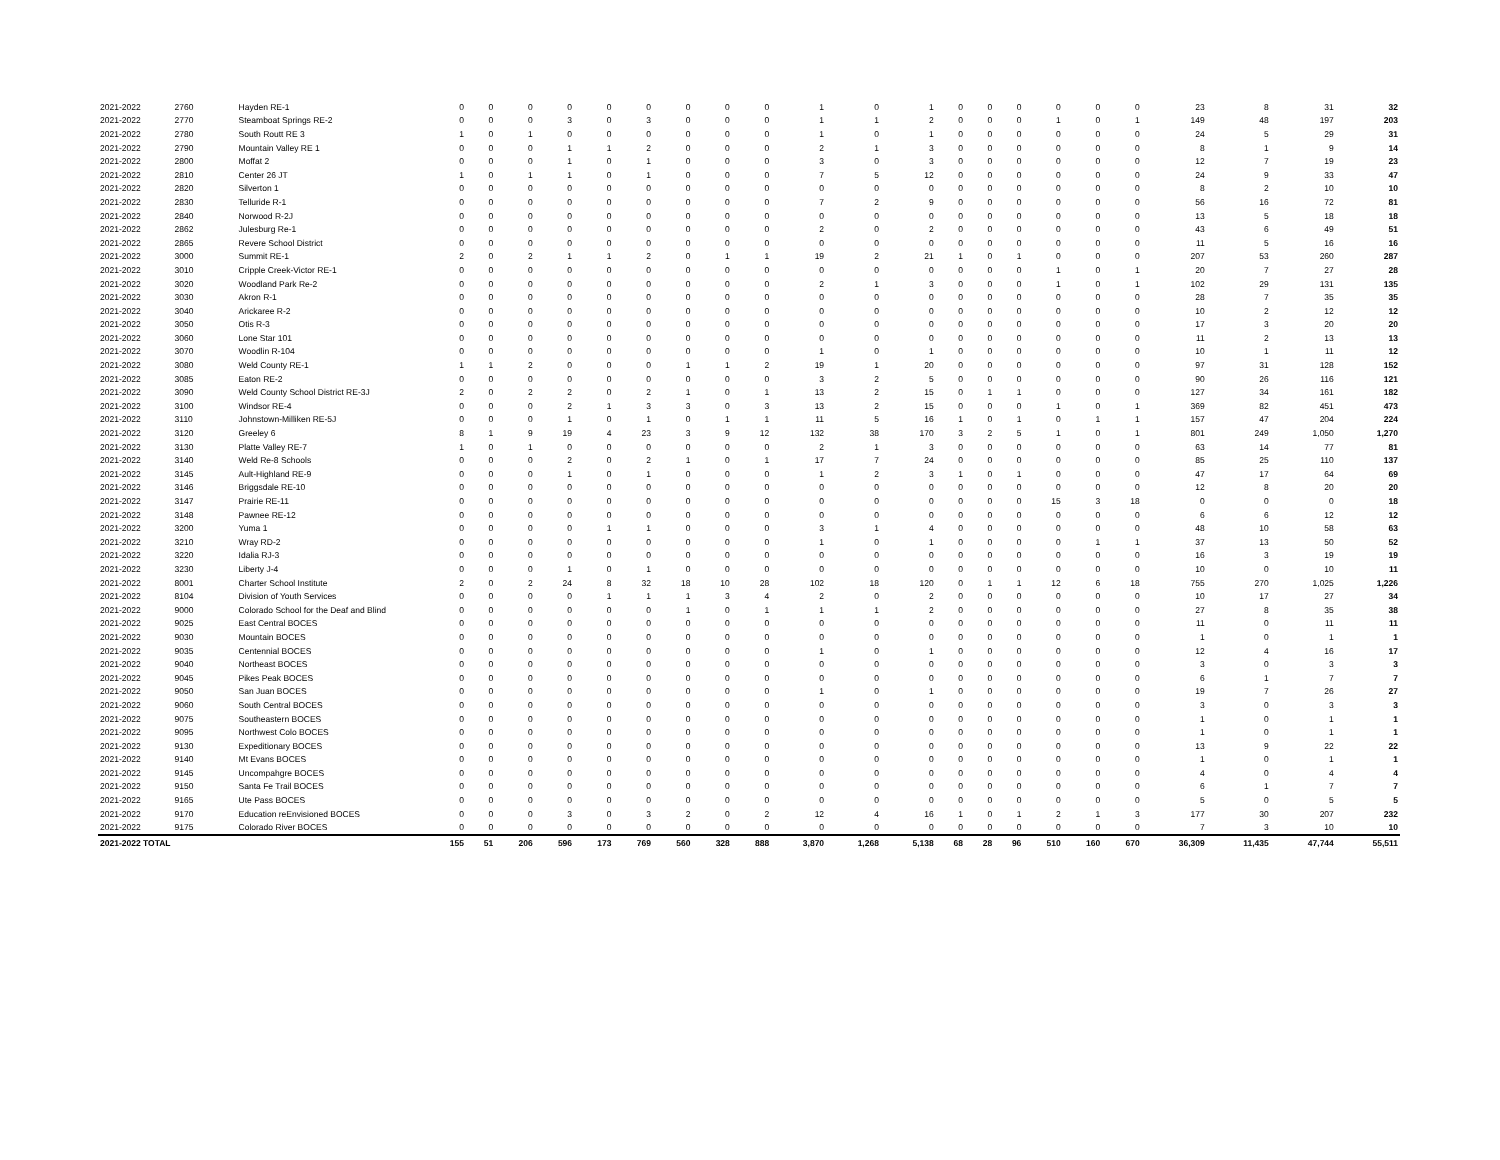| 2021-2022 | 2760 | Hayden RE-1 | 0 | 0 | 0 | 0 | 0 | 0 | 0 | 0 | 0 | 1 | 0 | 1 | 0 | 0 | 0 | 0 | 0 | 0 | 23 | 8 | 31 | 32 |
| 2021-2022 | 2770 | Steamboat Springs RE-2 | 0 | 0 | 0 | 3 | 0 | 3 | 0 | 0 | 0 | 1 | 1 | 2 | 0 | 0 | 0 | 1 | 0 | 1 | 149 | 48 | 197 | 203 |
| 2021-2022 | 2780 | South Routt RE 3 | 1 | 0 | 1 | 0 | 0 | 0 | 0 | 0 | 0 | 1 | 0 | 1 | 0 | 0 | 0 | 0 | 0 | 0 | 24 | 5 | 29 | 31 |
| 2021-2022 | 2790 | Mountain Valley RE 1 | 0 | 0 | 0 | 1 | 1 | 2 | 0 | 0 | 0 | 2 | 1 | 3 | 0 | 0 | 0 | 0 | 0 | 0 | 8 | 1 | 9 | 14 |
| 2021-2022 | 2800 | Moffat 2 | 0 | 0 | 0 | 1 | 0 | 1 | 0 | 0 | 0 | 3 | 0 | 3 | 0 | 0 | 0 | 0 | 0 | 0 | 12 | 7 | 19 | 23 |
| 2021-2022 | 2810 | Center 26 JT | 1 | 0 | 1 | 1 | 0 | 1 | 0 | 0 | 0 | 7 | 5 | 12 | 0 | 0 | 0 | 0 | 0 | 0 | 24 | 9 | 33 | 47 |
| 2021-2022 | 2820 | Silverton 1 | 0 | 0 | 0 | 0 | 0 | 0 | 0 | 0 | 0 | 0 | 0 | 0 | 0 | 0 | 0 | 0 | 0 | 0 | 8 | 2 | 10 | 10 |
| 2021-2022 | 2830 | Telluride R-1 | 0 | 0 | 0 | 0 | 0 | 0 | 0 | 0 | 0 | 7 | 2 | 9 | 0 | 0 | 0 | 0 | 0 | 0 | 56 | 16 | 72 | 81 |
| 2021-2022 | 2840 | Norwood R-2J | 0 | 0 | 0 | 0 | 0 | 0 | 0 | 0 | 0 | 0 | 0 | 0 | 0 | 0 | 0 | 0 | 0 | 0 | 13 | 5 | 18 | 18 |
| 2021-2022 | 2862 | Julesburg Re-1 | 0 | 0 | 0 | 0 | 0 | 0 | 0 | 0 | 0 | 2 | 0 | 2 | 0 | 0 | 0 | 0 | 0 | 0 | 43 | 6 | 49 | 51 |
| 2021-2022 | 2865 | Revere School District | 0 | 0 | 0 | 0 | 0 | 0 | 0 | 0 | 0 | 0 | 0 | 0 | 0 | 0 | 0 | 0 | 0 | 0 | 11 | 5 | 16 | 16 |
| 2021-2022 | 3000 | Summit RE-1 | 2 | 0 | 2 | 1 | 1 | 2 | 0 | 1 | 1 | 19 | 2 | 21 | 1 | 0 | 1 | 0 | 0 | 0 | 207 | 53 | 260 | 287 |
| 2021-2022 | 3010 | Cripple Creek-Victor RE-1 | 0 | 0 | 0 | 0 | 0 | 0 | 0 | 0 | 0 | 0 | 0 | 0 | 0 | 0 | 0 | 1 | 0 | 1 | 20 | 7 | 27 | 28 |
| 2021-2022 | 3020 | Woodland Park Re-2 | 0 | 0 | 0 | 0 | 0 | 0 | 0 | 0 | 0 | 2 | 1 | 3 | 0 | 0 | 0 | 1 | 0 | 1 | 102 | 29 | 131 | 135 |
| 2021-2022 | 3030 | Akron R-1 | 0 | 0 | 0 | 0 | 0 | 0 | 0 | 0 | 0 | 0 | 0 | 0 | 0 | 0 | 0 | 0 | 0 | 0 | 28 | 7 | 35 | 35 |
| 2021-2022 | 3040 | Arickaree R-2 | 0 | 0 | 0 | 0 | 0 | 0 | 0 | 0 | 0 | 0 | 0 | 0 | 0 | 0 | 0 | 0 | 0 | 0 | 10 | 2 | 12 | 12 |
| 2021-2022 | 3050 | Otis R-3 | 0 | 0 | 0 | 0 | 0 | 0 | 0 | 0 | 0 | 0 | 0 | 0 | 0 | 0 | 0 | 0 | 0 | 0 | 17 | 3 | 20 | 20 |
| 2021-2022 | 3060 | Lone Star 101 | 0 | 0 | 0 | 0 | 0 | 0 | 0 | 0 | 0 | 0 | 0 | 0 | 0 | 0 | 0 | 0 | 0 | 0 | 11 | 2 | 13 | 13 |
| 2021-2022 | 3070 | Woodlin R-104 | 0 | 0 | 0 | 0 | 0 | 0 | 0 | 0 | 0 | 1 | 0 | 1 | 0 | 0 | 0 | 0 | 0 | 0 | 10 | 1 | 11 | 12 |
| 2021-2022 | 3080 | Weld County RE-1 | 1 | 1 | 2 | 0 | 0 | 0 | 1 | 1 | 2 | 19 | 1 | 20 | 0 | 0 | 0 | 0 | 0 | 0 | 97 | 31 | 128 | 152 |
| 2021-2022 | 3085 | Eaton RE-2 | 0 | 0 | 0 | 0 | 0 | 0 | 0 | 0 | 0 | 3 | 2 | 5 | 0 | 0 | 0 | 0 | 0 | 0 | 90 | 26 | 116 | 121 |
| 2021-2022 | 3090 | Weld County School District RE-3J | 2 | 0 | 2 | 2 | 0 | 2 | 1 | 0 | 1 | 13 | 2 | 15 | 0 | 1 | 1 | 0 | 0 | 0 | 127 | 34 | 161 | 182 |
| 2021-2022 | 3100 | Windsor RE-4 | 0 | 0 | 0 | 2 | 1 | 3 | 3 | 0 | 3 | 13 | 2 | 15 | 0 | 0 | 0 | 1 | 0 | 1 | 369 | 82 | 451 | 473 |
| 2021-2022 | 3110 | Johnstown-Milliken RE-5J | 0 | 0 | 0 | 1 | 0 | 1 | 0 | 1 | 1 | 11 | 5 | 16 | 1 | 0 | 1 | 0 | 1 | 1 | 157 | 47 | 204 | 224 |
| 2021-2022 | 3120 | Greeley 6 | 8 | 1 | 9 | 19 | 4 | 23 | 3 | 9 | 12 | 132 | 38 | 170 | 3 | 2 | 5 | 1 | 0 | 1 | 801 | 249 | 1,050 | 1,270 |
| 2021-2022 | 3130 | Platte Valley RE-7 | 1 | 0 | 1 | 0 | 0 | 0 | 0 | 0 | 0 | 2 | 1 | 3 | 0 | 0 | 0 | 0 | 0 | 0 | 63 | 14 | 77 | 81 |
| 2021-2022 | 3140 | Weld Re-8 Schools | 0 | 0 | 0 | 2 | 0 | 2 | 1 | 0 | 1 | 17 | 7 | 24 | 0 | 0 | 0 | 0 | 0 | 0 | 85 | 25 | 110 | 137 |
| 2021-2022 | 3145 | Ault-Highland RE-9 | 0 | 0 | 0 | 1 | 0 | 1 | 0 | 0 | 0 | 1 | 2 | 3 | 1 | 0 | 1 | 0 | 0 | 0 | 47 | 17 | 64 | 69 |
| 2021-2022 | 3146 | Briggsdale RE-10 | 0 | 0 | 0 | 0 | 0 | 0 | 0 | 0 | 0 | 0 | 0 | 0 | 0 | 0 | 0 | 0 | 0 | 0 | 12 | 8 | 20 | 20 |
| 2021-2022 | 3147 | Prairie RE-11 | 0 | 0 | 0 | 0 | 0 | 0 | 0 | 0 | 0 | 0 | 0 | 0 | 0 | 0 | 0 | 15 | 3 | 18 | 0 | 0 | 0 | 18 |
| 2021-2022 | 3148 | Pawnee RE-12 | 0 | 0 | 0 | 0 | 0 | 0 | 0 | 0 | 0 | 0 | 0 | 0 | 0 | 0 | 0 | 0 | 0 | 0 | 6 | 6 | 12 | 12 |
| 2021-2022 | 3200 | Yuma 1 | 0 | 0 | 0 | 0 | 1 | 1 | 0 | 0 | 0 | 3 | 1 | 4 | 0 | 0 | 0 | 0 | 0 | 0 | 48 | 10 | 58 | 63 |
| 2021-2022 | 3210 | Wray RD-2 | 0 | 0 | 0 | 0 | 0 | 0 | 0 | 0 | 0 | 1 | 0 | 1 | 0 | 0 | 0 | 0 | 1 | 1 | 37 | 13 | 50 | 52 |
| 2021-2022 | 3220 | Idalia RJ-3 | 0 | 0 | 0 | 0 | 0 | 0 | 0 | 0 | 0 | 0 | 0 | 0 | 0 | 0 | 0 | 0 | 0 | 0 | 16 | 3 | 19 | 19 |
| 2021-2022 | 3230 | Liberty J-4 | 0 | 0 | 0 | 1 | 0 | 1 | 0 | 0 | 0 | 0 | 0 | 0 | 0 | 0 | 0 | 0 | 0 | 0 | 10 | 0 | 10 | 11 |
| 2021-2022 | 8001 | Charter School Institute | 2 | 0 | 2 | 24 | 8 | 32 | 18 | 10 | 28 | 102 | 18 | 120 | 0 | 1 | 1 | 12 | 6 | 18 | 755 | 270 | 1,025 | 1,226 |
| 2021-2022 | 8104 | Division of Youth Services | 0 | 0 | 0 | 0 | 1 | 1 | 1 | 3 | 4 | 2 | 0 | 2 | 0 | 0 | 0 | 0 | 0 | 0 | 10 | 17 | 27 | 34 |
| 2021-2022 | 9000 | Colorado School for the Deaf and Blind | 0 | 0 | 0 | 0 | 0 | 0 | 1 | 0 | 1 | 1 | 1 | 2 | 0 | 0 | 0 | 0 | 0 | 0 | 27 | 8 | 35 | 38 |
| 2021-2022 | 9025 | East Central BOCES | 0 | 0 | 0 | 0 | 0 | 0 | 0 | 0 | 0 | 0 | 0 | 0 | 0 | 0 | 0 | 0 | 0 | 0 | 11 | 0 | 11 | 11 |
| 2021-2022 | 9030 | Mountain BOCES | 0 | 0 | 0 | 0 | 0 | 0 | 0 | 0 | 0 | 0 | 0 | 0 | 0 | 0 | 0 | 0 | 0 | 0 | 1 | 0 | 1 | 1 |
| 2021-2022 | 9035 | Centennial BOCES | 0 | 0 | 0 | 0 | 0 | 0 | 0 | 0 | 0 | 1 | 0 | 1 | 0 | 0 | 0 | 0 | 0 | 0 | 12 | 4 | 16 | 17 |
| 2021-2022 | 9040 | Northeast BOCES | 0 | 0 | 0 | 0 | 0 | 0 | 0 | 0 | 0 | 0 | 0 | 0 | 0 | 0 | 0 | 0 | 0 | 0 | 3 | 0 | 3 | 3 |
| 2021-2022 | 9045 | Pikes Peak BOCES | 0 | 0 | 0 | 0 | 0 | 0 | 0 | 0 | 0 | 0 | 0 | 0 | 0 | 0 | 0 | 0 | 0 | 0 | 6 | 1 | 7 | 7 |
| 2021-2022 | 9050 | San Juan BOCES | 0 | 0 | 0 | 0 | 0 | 0 | 0 | 0 | 0 | 1 | 0 | 1 | 0 | 0 | 0 | 0 | 0 | 0 | 19 | 7 | 26 | 27 |
| 2021-2022 | 9060 | South Central BOCES | 0 | 0 | 0 | 0 | 0 | 0 | 0 | 0 | 0 | 0 | 0 | 0 | 0 | 0 | 0 | 0 | 0 | 0 | 3 | 0 | 3 | 3 |
| 2021-2022 | 9075 | Southeastern BOCES | 0 | 0 | 0 | 0 | 0 | 0 | 0 | 0 | 0 | 0 | 0 | 0 | 0 | 0 | 0 | 0 | 0 | 0 | 1 | 0 | 1 | 1 |
| 2021-2022 | 9095 | Northwest Colo BOCES | 0 | 0 | 0 | 0 | 0 | 0 | 0 | 0 | 0 | 0 | 0 | 0 | 0 | 0 | 0 | 0 | 0 | 0 | 1 | 0 | 1 | 1 |
| 2021-2022 | 9130 | Expeditionary BOCES | 0 | 0 | 0 | 0 | 0 | 0 | 0 | 0 | 0 | 0 | 0 | 0 | 0 | 0 | 0 | 0 | 0 | 0 | 13 | 9 | 22 | 22 |
| 2021-2022 | 9140 | Mt Evans BOCES | 0 | 0 | 0 | 0 | 0 | 0 | 0 | 0 | 0 | 0 | 0 | 0 | 0 | 0 | 0 | 0 | 0 | 0 | 1 | 0 | 1 | 1 |
| 2021-2022 | 9145 | Uncompahgre BOCES | 0 | 0 | 0 | 0 | 0 | 0 | 0 | 0 | 0 | 0 | 0 | 0 | 0 | 0 | 0 | 0 | 0 | 0 | 4 | 0 | 4 | 4 |
| 2021-2022 | 9150 | Santa Fe Trail BOCES | 0 | 0 | 0 | 0 | 0 | 0 | 0 | 0 | 0 | 0 | 0 | 0 | 0 | 0 | 0 | 0 | 0 | 0 | 6 | 1 | 7 | 7 |
| 2021-2022 | 9165 | Ute Pass BOCES | 0 | 0 | 0 | 0 | 0 | 0 | 0 | 0 | 0 | 0 | 0 | 0 | 0 | 0 | 0 | 0 | 0 | 0 | 5 | 0 | 5 | 5 |
| 2021-2022 | 9170 | Education reEnvisioned BOCES | 0 | 0 | 0 | 3 | 0 | 3 | 2 | 0 | 2 | 12 | 4 | 16 | 1 | 0 | 1 | 2 | 1 | 3 | 177 | 30 | 207 | 232 |
| 2021-2022 | 9175 | Colorado River BOCES | 0 | 0 | 0 | 0 | 0 | 0 | 0 | 0 | 0 | 0 | 0 | 0 | 0 | 0 | 0 | 0 | 0 | 0 | 7 | 3 | 10 | 10 |
| 2021-2022 TOTAL | | | 155 | 51 | 206 | 596 | 173 | 769 | 560 | 328 | 888 | 3,870 | 1,268 | 5,138 | 68 | 28 | 96 | 510 | 160 | 670 | 36,309 | 11,435 | 47,744 | 55,511 |